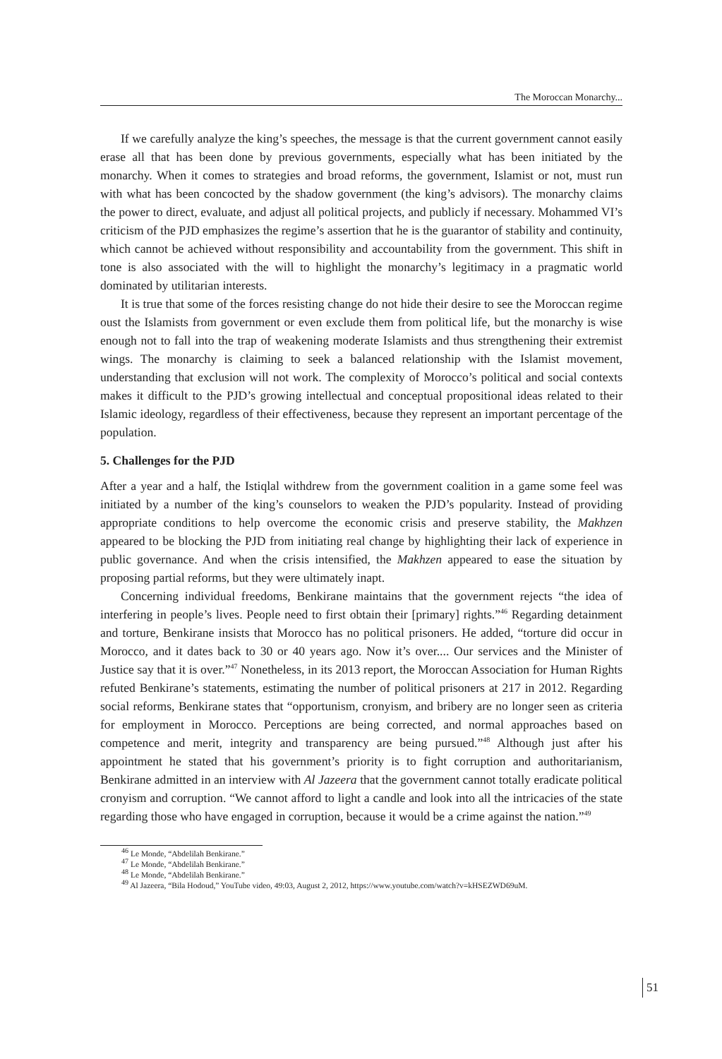The Moroccan Monarchy...
If we carefully analyze the king’s speeches, the message is that the current government cannot easily erase all that has been done by previous governments, especially what has been initiated by the monarchy. When it comes to strategies and broad reforms, the government, Islamist or not, must run with what has been concocted by the shadow government (the king’s advisors). The monarchy claims the power to direct, evaluate, and adjust all political projects, and publicly if necessary. Mohammed VI’s criticism of the PJD emphasizes the regime’s assertion that he is the guarantor of stability and continuity, which cannot be achieved without responsibility and accountability from the government. This shift in tone is also associated with the will to highlight the monarchy’s legitimacy in a pragmatic world dominated by utilitarian interests.
It is true that some of the forces resisting change do not hide their desire to see the Moroccan regime oust the Islamists from government or even exclude them from political life, but the monarchy is wise enough not to fall into the trap of weakening moderate Islamists and thus strengthening their extremist wings. The monarchy is claiming to seek a balanced relationship with the Islamist movement, understanding that exclusion will not work. The complexity of Morocco’s political and social contexts makes it difficult to the PJD’s growing intellectual and conceptual propositional ideas related to their Islamic ideology, regardless of their effectiveness, because they represent an important percentage of the population.
5. Challenges for the PJD
After a year and a half, the Istiqlal withdrew from the government coalition in a game some feel was initiated by a number of the king’s counselors to weaken the PJD’s popularity. Instead of providing appropriate conditions to help overcome the economic crisis and preserve stability, the Makhzen appeared to be blocking the PJD from initiating real change by highlighting their lack of experience in public governance. And when the crisis intensified, the Makhzen appeared to ease the situation by proposing partial reforms, but they were ultimately inapt.
Concerning individual freedoms, Benkirane maintains that the government rejects “the idea of interfering in people’s lives. People need to first obtain their [primary] rights.”<sup>46</sup> Regarding detainment and torture, Benkirane insists that Morocco has no political prisoners. He added, “torture did occur in Morocco, and it dates back to 30 or 40 years ago. Now it’s over.... Our services and the Minister of Justice say that it is over.”<sup>47</sup> Nonetheless, in its 2013 report, the Moroccan Association for Human Rights refuted Benkirane’s statements, estimating the number of political prisoners at 217 in 2012. Regarding social reforms, Benkirane states that “opportunism, cronyism, and bribery are no longer seen as criteria for employment in Morocco. Perceptions are being corrected, and normal approaches based on competence and merit, integrity and transparency are being pursued.”<sup>48</sup> Although just after his appointment he stated that his government’s priority is to fight corruption and authoritarianism, Benkirane admitted in an interview with Al Jazeera that the government cannot totally eradicate political cronyism and corruption. “We cannot afford to light a candle and look into all the intricacies of the state regarding those who have engaged in corruption, because it would be a crime against the nation.”<sup>49</sup>
<sup>46</sup> Le Monde, “Abdelilah Benkirane.”
<sup>47</sup> Le Monde, “Abdelilah Benkirane.”
<sup>48</sup> Le Monde, “Abdelilah Benkirane.”
<sup>49</sup> Al Jazeera, “Bila Hodoud,” YouTube video, 49:03, August 2, 2012, https://www.youtube.com/watch?v=kHSEZWD69uM.
51